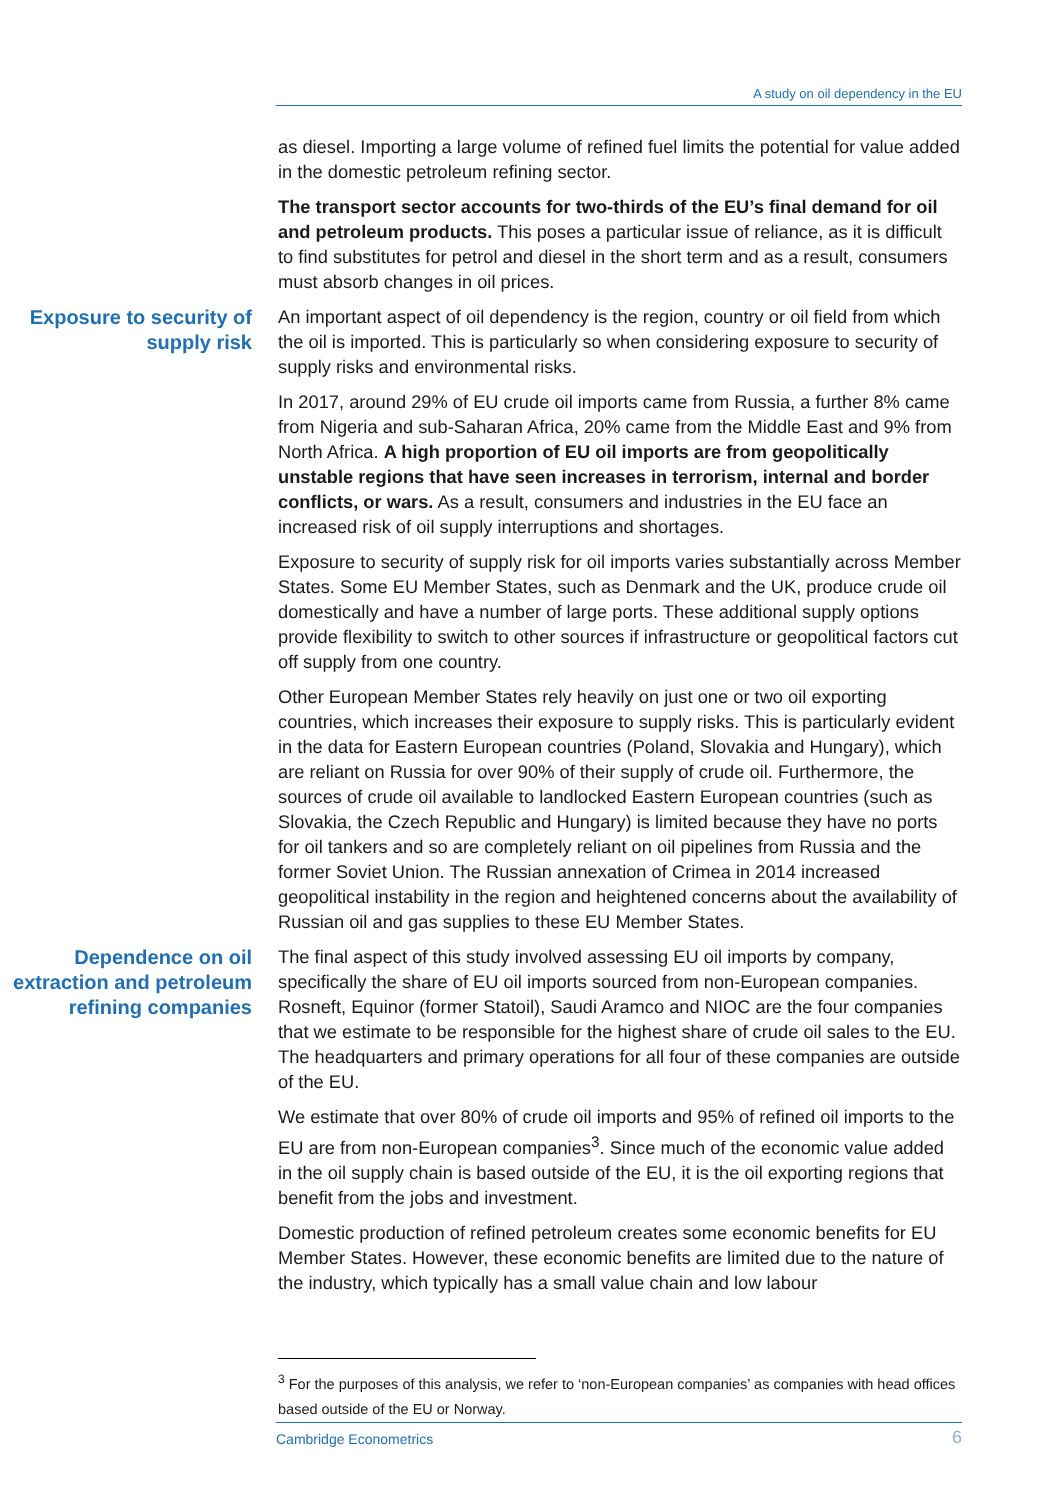A study on oil dependency in the EU
as diesel. Importing a large volume of refined fuel limits the potential for value added in the domestic petroleum refining sector.
The transport sector accounts for two-thirds of the EU’s final demand for oil and petroleum products. This poses a particular issue of reliance, as it is difficult to find substitutes for petrol and diesel in the short term and as a result, consumers must absorb changes in oil prices.
Exposure to security of supply risk
An important aspect of oil dependency is the region, country or oil field from which the oil is imported. This is particularly so when considering exposure to security of supply risks and environmental risks.
In 2017, around 29% of EU crude oil imports came from Russia, a further 8% came from Nigeria and sub-Saharan Africa, 20% came from the Middle East and 9% from North Africa. A high proportion of EU oil imports are from geopolitically unstable regions that have seen increases in terrorism, internal and border conflicts, or wars. As a result, consumers and industries in the EU face an increased risk of oil supply interruptions and shortages.
Exposure to security of supply risk for oil imports varies substantially across Member States. Some EU Member States, such as Denmark and the UK, produce crude oil domestically and have a number of large ports. These additional supply options provide flexibility to switch to other sources if infrastructure or geopolitical factors cut off supply from one country.
Other European Member States rely heavily on just one or two oil exporting countries, which increases their exposure to supply risks. This is particularly evident in the data for Eastern European countries (Poland, Slovakia and Hungary), which are reliant on Russia for over 90% of their supply of crude oil. Furthermore, the sources of crude oil available to landlocked Eastern European countries (such as Slovakia, the Czech Republic and Hungary) is limited because they have no ports for oil tankers and so are completely reliant on oil pipelines from Russia and the former Soviet Union. The Russian annexation of Crimea in 2014 increased geopolitical instability in the region and heightened concerns about the availability of Russian oil and gas supplies to these EU Member States.
Dependence on oil extraction and petroleum refining companies
The final aspect of this study involved assessing EU oil imports by company, specifically the share of EU oil imports sourced from non-European companies. Rosneft, Equinor (former Statoil), Saudi Aramco and NIOC are the four companies that we estimate to be responsible for the highest share of crude oil sales to the EU. The headquarters and primary operations for all four of these companies are outside of the EU.
We estimate that over 80% of crude oil imports and 95% of refined oil imports to the EU are from non-European companies<sup>3</sup>. Since much of the economic value added in the oil supply chain is based outside of the EU, it is the oil exporting regions that benefit from the jobs and investment.
Domestic production of refined petroleum creates some economic benefits for EU Member States. However, these economic benefits are limited due to the nature of the industry, which typically has a small value chain and low labour
<sup>3</sup> For the purposes of this analysis, we refer to ‘non-European companies’ as companies with head offices based outside of the EU or Norway.
Cambridge Econometrics 6